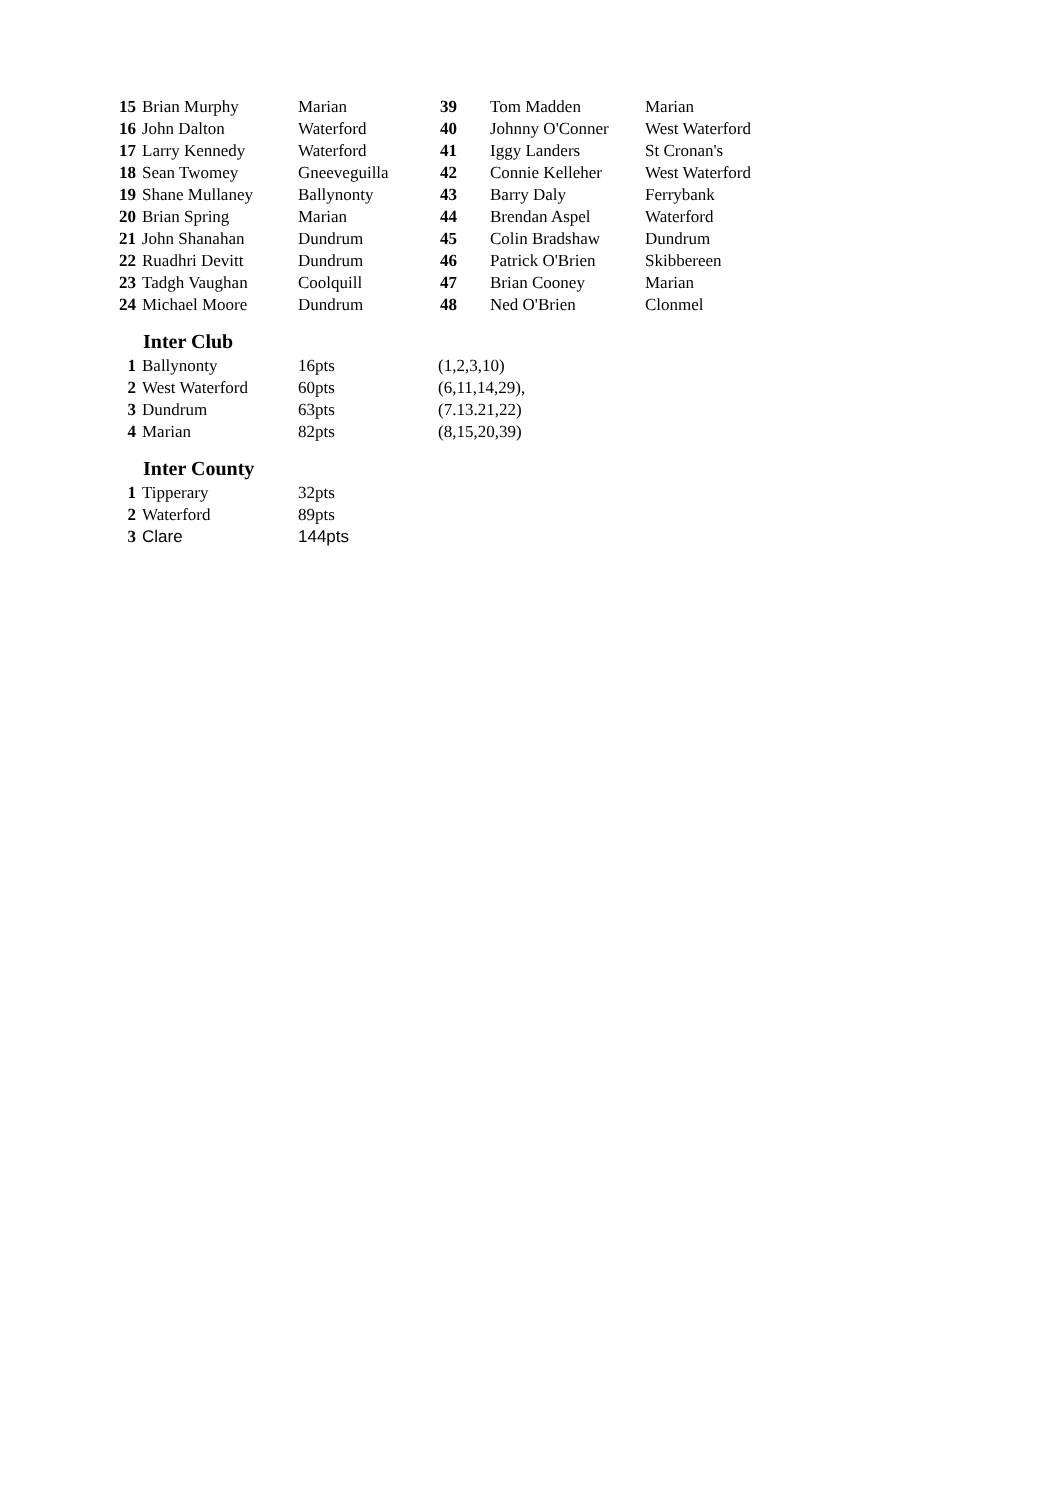| 15 | Brian Murphy | Marian | 39 | Tom Madden | Marian |
| 16 | John Dalton | Waterford | 40 | Johnny O'Conner | West Waterford |
| 17 | Larry Kennedy | Waterford | 41 | Iggy Landers | St Cronan's |
| 18 | Sean Twomey | Gneeveguilla | 42 | Connie Kelleher | West Waterford |
| 19 | Shane Mullaney | Ballynonty | 43 | Barry Daly | Ferrybank |
| 20 | Brian Spring | Marian | 44 | Brendan Aspel | Waterford |
| 21 | John Shanahan | Dundrum | 45 | Colin Bradshaw | Dundrum |
| 22 | Ruadhri Devitt | Dundrum | 46 | Patrick O'Brien | Skibbereen |
| 23 | Tadgh Vaughan | Coolquill | 47 | Brian Cooney | Marian |
| 24 | Michael Moore | Dundrum | 48 | Ned O'Brien | Clonmel |
Inter Club
| 1 | Ballynonty | 16pts | (1,2,3,10) |
| 2 | West Waterford | 60pts | (6,11,14,29), |
| 3 | Dundrum | 63pts | (7.13.21,22) |
| 4 | Marian | 82pts | (8,15,20,39) |
Inter County
| 1 | Tipperary | 32pts |
| 2 | Waterford | 89pts |
| 3 | Clare | 144pts |